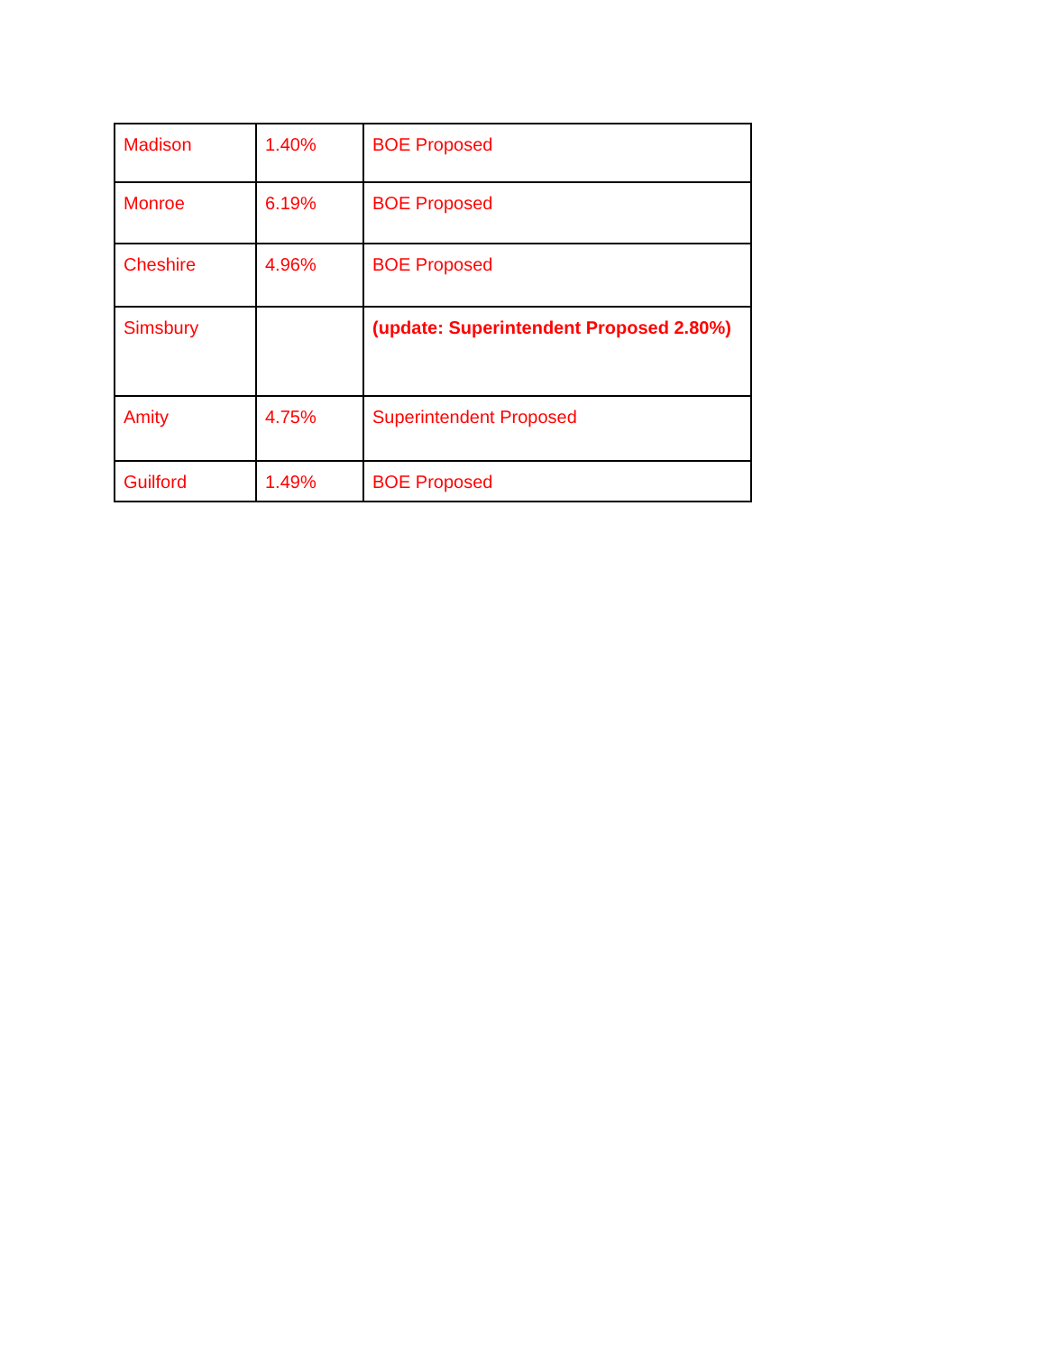| Madison | 1.40% | BOE Proposed |
| Monroe | 6.19% | BOE Proposed |
| Cheshire | 4.96% | BOE Proposed |
| Simsbury | | (update: Superintendent Proposed 2.80%) |
| Amity | 4.75% | Superintendent Proposed |
| Guilford | 1.49% | BOE Proposed |